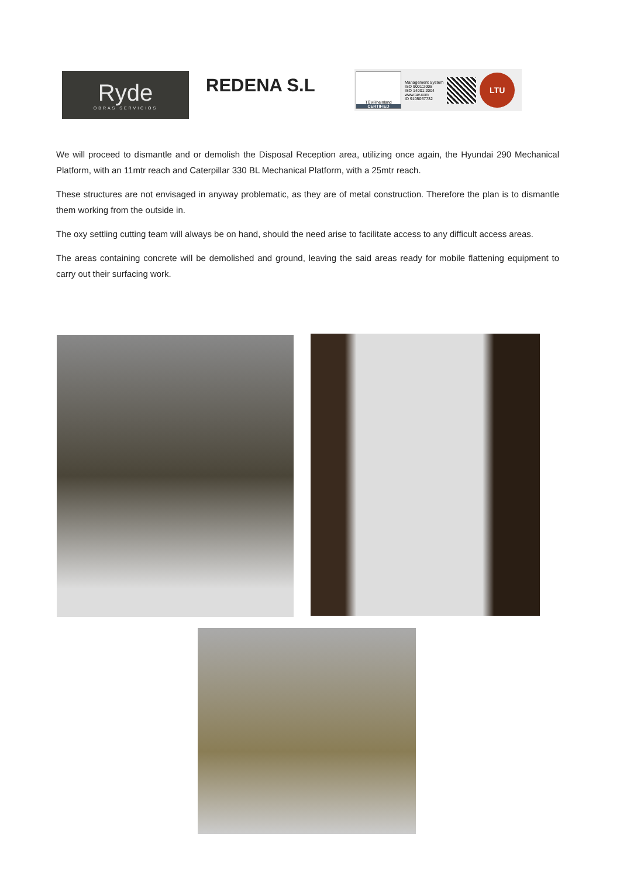Ryde
OBRAS SERVICIOS
REDENA S.L
TÜVRheinland
CERTIFIED
Management System
ISO 9001:2008
ISO 14001:2004
www.tuv.com
ID 9105067732
LTU
We will proceed to dismantle and or demolish the Disposal Reception area, utilizing once again, the Hyundai 290 Mechanical Platform, with an 11mtr reach and Caterpillar 330 BL Mechanical Platform, with a 25mtr reach.
These structures are not envisaged in anyway problematic, as they are of metal construction. Therefore the plan is to dismantle them working from the outside in.
The oxy settling cutting team will always be on hand, should the need arise to facilitate access to any difficult access areas.
The areas containing concrete will be demolished and ground, leaving the said areas ready for mobile flattening equipment to carry out their surfacing work.